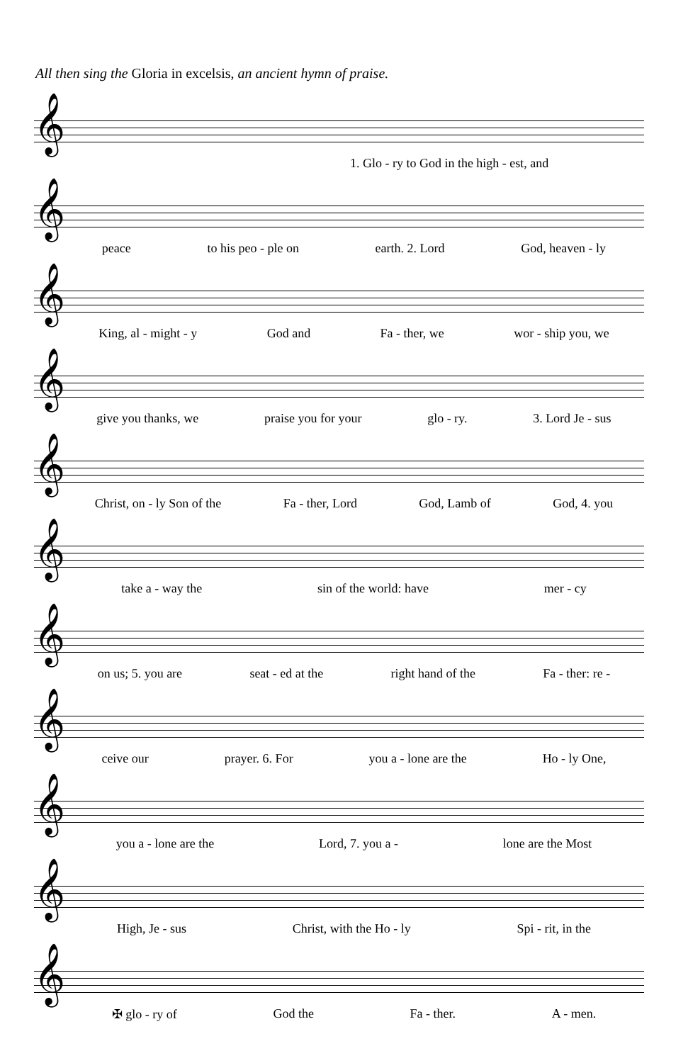All then sing the Gloria in excelsis, an ancient hymn of praise.
𝄞
1. Glo - ry to God in the high - est, and
𝄞
peace to his peo - ple on earth. 2. Lord God, heaven - ly
𝄞
King, al - might - y God and Fa - ther, we wor - ship you, we
𝄞
give you thanks, we praise you for your glo - ry. 3. Lord Je - sus
𝄞
Christ, on - ly Son of the Fa - ther, Lord God, Lamb of God, 4. you
𝄞
take a - way the sin of the world: have mer - cy
𝄞
on us; 5. you are seat - ed at the right hand of the Fa - ther: re -
𝄞
ceive our prayer. 6. For you a - lone are the Ho - ly One,
𝄞
you a - lone are the Lord, 7. you a - lone are the Most
𝄞
High, Je - sus Christ, with the Ho - ly Spi - rit, in the
𝄞
✠ glo - ry of God the Fa - ther. A - men.